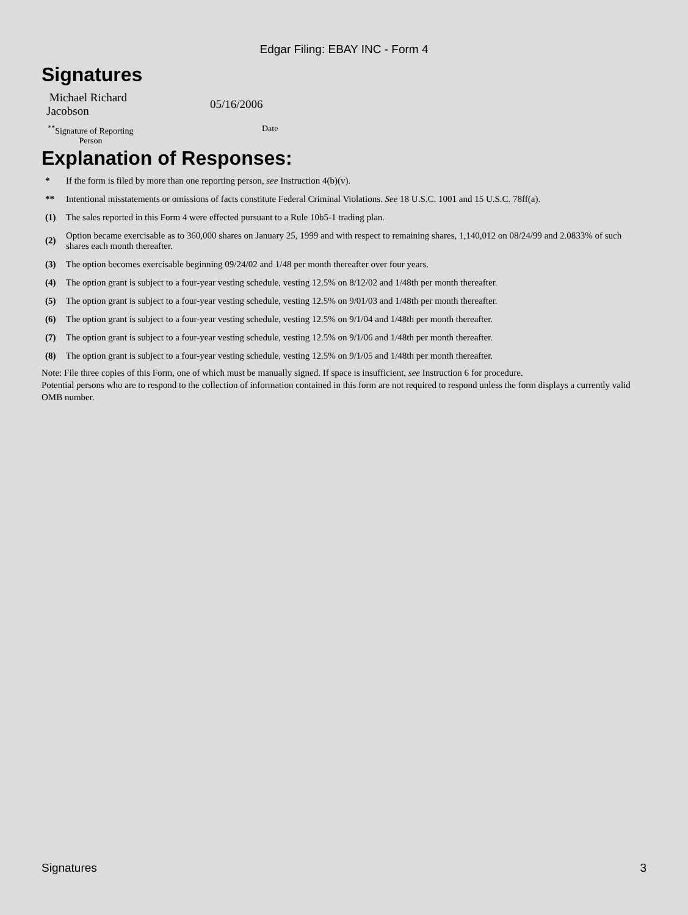Edgar Filing: EBAY INC - Form 4
Signatures
| Michael Richard Jacobson | 05/16/2006 |
| <sup>**</sup> Signature of Reporting Person | Date |
Explanation of Responses:
| * | If the form is filed by more than one reporting person, see Instruction 4(b)(v). |
| ** | Intentional misstatements or omissions of facts constitute Federal Criminal Violations. See 18 U.S.C. 1001 and 15 U.S.C. 78ff(a). |
| (1) | The sales reported in this Form 4 were effected pursuant to a Rule 10b5-1 trading plan. |
| (2) | Option became exercisable as to 360,000 shares on January 25, 1999 and with respect to remaining shares, 1,140,012 on 08/24/99 and 2.0833% of such shares each month thereafter. |
| (3) | The option becomes exercisable beginning 09/24/02 and 1/48 per month thereafter over four years. |
| (4) | The option grant is subject to a four-year vesting schedule, vesting 12.5% on 8/12/02 and 1/48th per month thereafter. |
| (5) | The option grant is subject to a four-year vesting schedule, vesting 12.5% on 9/01/03 and 1/48th per month thereafter. |
| (6) | The option grant is subject to a four-year vesting schedule, vesting 12.5% on 9/1/04 and 1/48th per month thereafter. |
| (7) | The option grant is subject to a four-year vesting schedule, vesting 12.5% on 9/1/06 and 1/48th per month thereafter. |
| (8) | The option grant is subject to a four-year vesting schedule, vesting 12.5% on 9/1/05 and 1/48th per month thereafter. |
Note: File three copies of this Form, one of which must be manually signed. If space is insufficient, see Instruction 6 for procedure.
Potential persons who are to respond to the collection of information contained in this form are not required to respond unless the form displays a currently valid OMB number.
Signatures 3